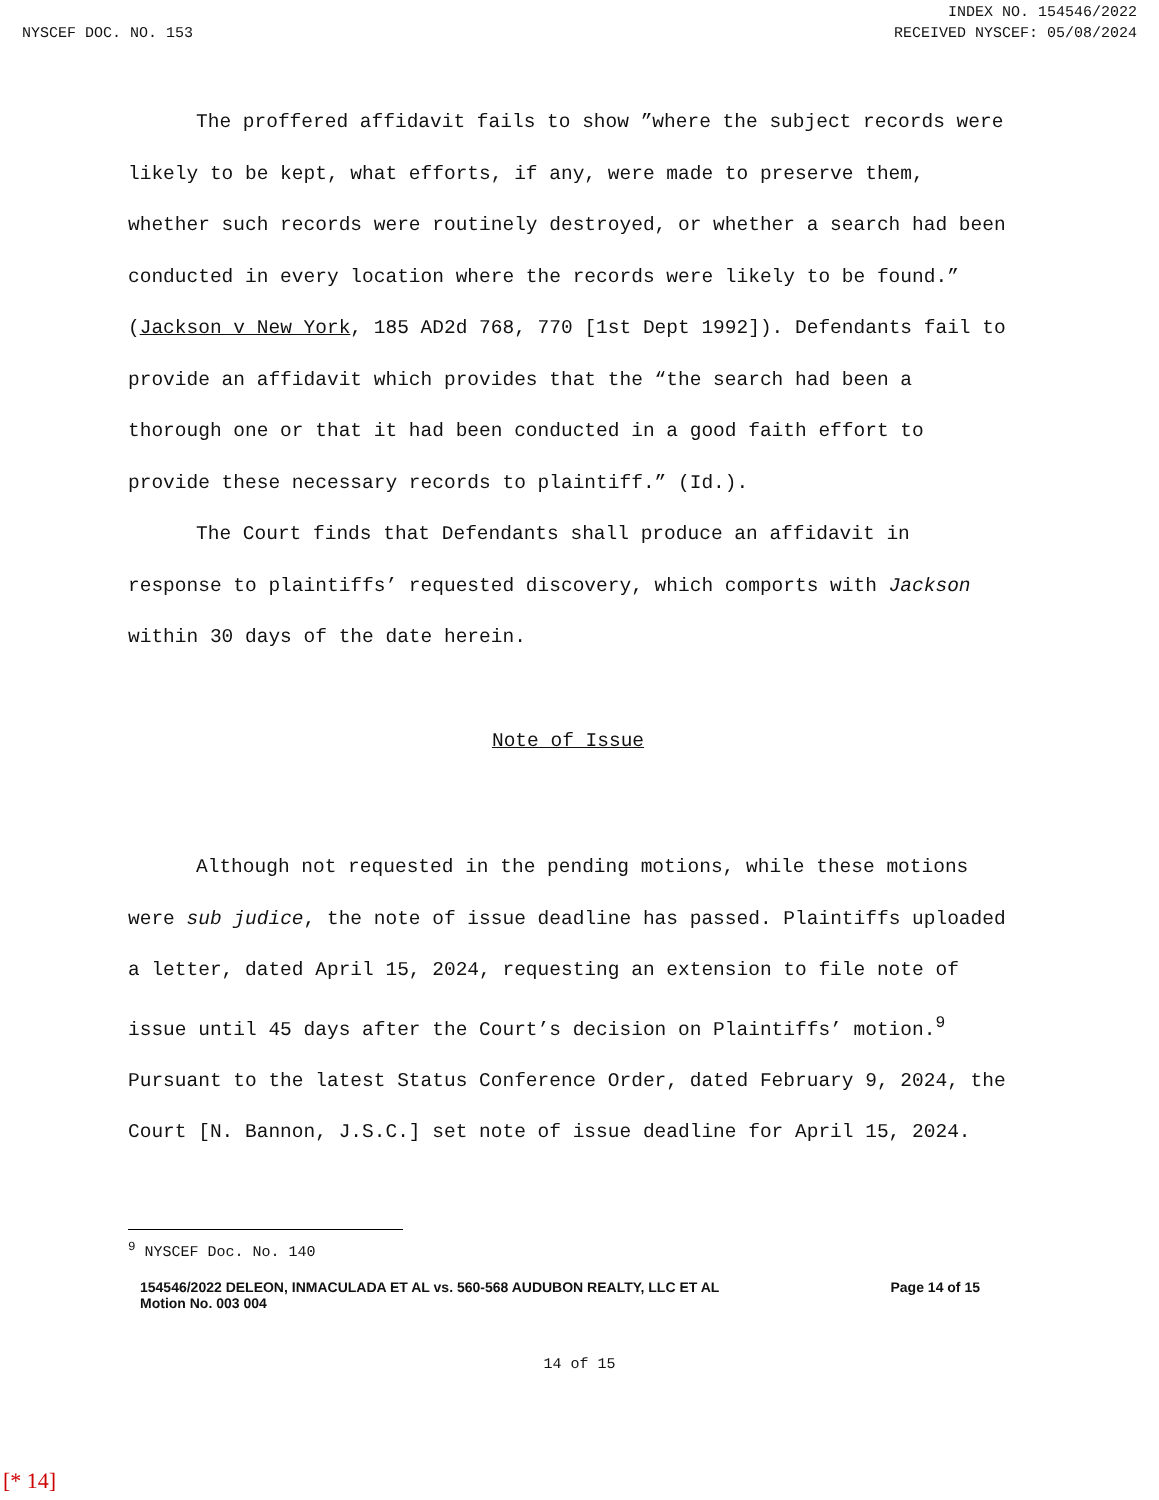INDEX NO. 154546/2022
NYSCEF DOC. NO. 153 RECEIVED NYSCEF: 05/08/2024
The proffered affidavit fails to show ”where the subject records were likely to be kept, what efforts, if any, were made to preserve them, whether such records were routinely destroyed, or whether a search had been conducted in every location where the records were likely to be found.” (Jackson v New York, 185 AD2d 768, 770 [1st Dept 1992]). Defendants fail to provide an affidavit which provides that the “the search had been a thorough one or that it had been conducted in a good faith effort to provide these necessary records to plaintiff.” (Id.).
The Court finds that Defendants shall produce an affidavit in response to plaintiffs’ requested discovery, which comports with Jackson within 30 days of the date herein.
Note of Issue
Although not requested in the pending motions, while these motions were sub judice, the note of issue deadline has passed. Plaintiffs uploaded a letter, dated April 15, 2024, requesting an extension to file note of issue until 45 days after the Court’s decision on Plaintiffs’ motion.<sup>9</sup> Pursuant to the latest Status Conference Order, dated February 9, 2024, the Court [N. Bannon, J.S.C.] set note of issue deadline for April 15, 2024.
<sup>9</sup> NYSCEF Doc. No. 140
154546/2022 DELEON, INMACULADA ET AL vs. 560-568 AUDUBON REALTY, LLC ET AL
Motion No. 003 004 Page 14 of 15
14 of 15
[* 14]